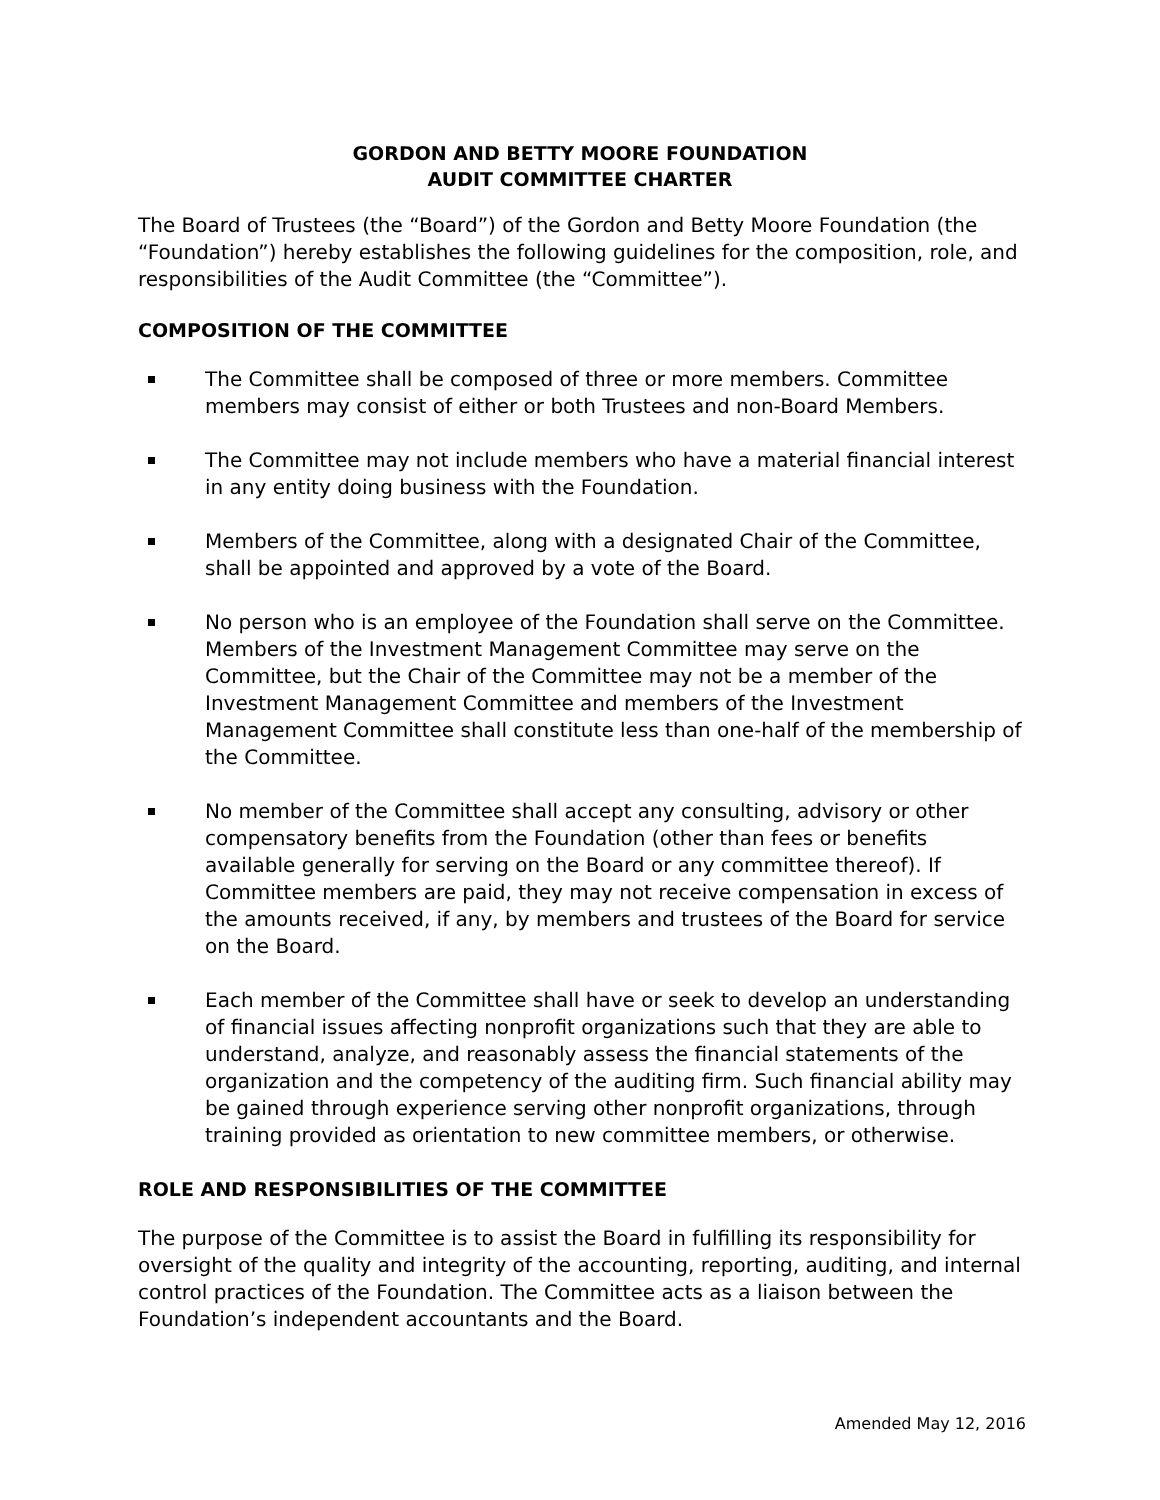GORDON AND BETTY MOORE FOUNDATION
AUDIT COMMITTEE CHARTER
The Board of Trustees (the “Board”) of the Gordon and Betty Moore Foundation (the “Foundation”) hereby establishes the following guidelines for the composition, role, and responsibilities of the Audit Committee (the “Committee”).
COMPOSITION OF THE COMMITTEE
The Committee shall be composed of three or more members. Committee members may consist of either or both Trustees and non-Board Members.
The Committee may not include members who have a material financial interest in any entity doing business with the Foundation.
Members of the Committee, along with a designated Chair of the Committee, shall be appointed and approved by a vote of the Board.
No person who is an employee of the Foundation shall serve on the Committee. Members of the Investment Management Committee may serve on the Committee, but the Chair of the Committee may not be a member of the Investment Management Committee and members of the Investment Management Committee shall constitute less than one-half of the membership of the Committee.
No member of the Committee shall accept any consulting, advisory or other compensatory benefits from the Foundation (other than fees or benefits available generally for serving on the Board or any committee thereof). If Committee members are paid, they may not receive compensation in excess of the amounts received, if any, by members and trustees of the Board for service on the Board.
Each member of the Committee shall have or seek to develop an understanding of financial issues affecting nonprofit organizations such that they are able to understand, analyze, and reasonably assess the financial statements of the organization and the competency of the auditing firm. Such financial ability may be gained through experience serving other nonprofit organizations, through training provided as orientation to new committee members, or otherwise.
ROLE AND RESPONSIBILITIES OF THE COMMITTEE
The purpose of the Committee is to assist the Board in fulfilling its responsibility for oversight of the quality and integrity of the accounting, reporting, auditing, and internal control practices of the Foundation. The Committee acts as a liaison between the Foundation’s independent accountants and the Board.
Amended May 12, 2016